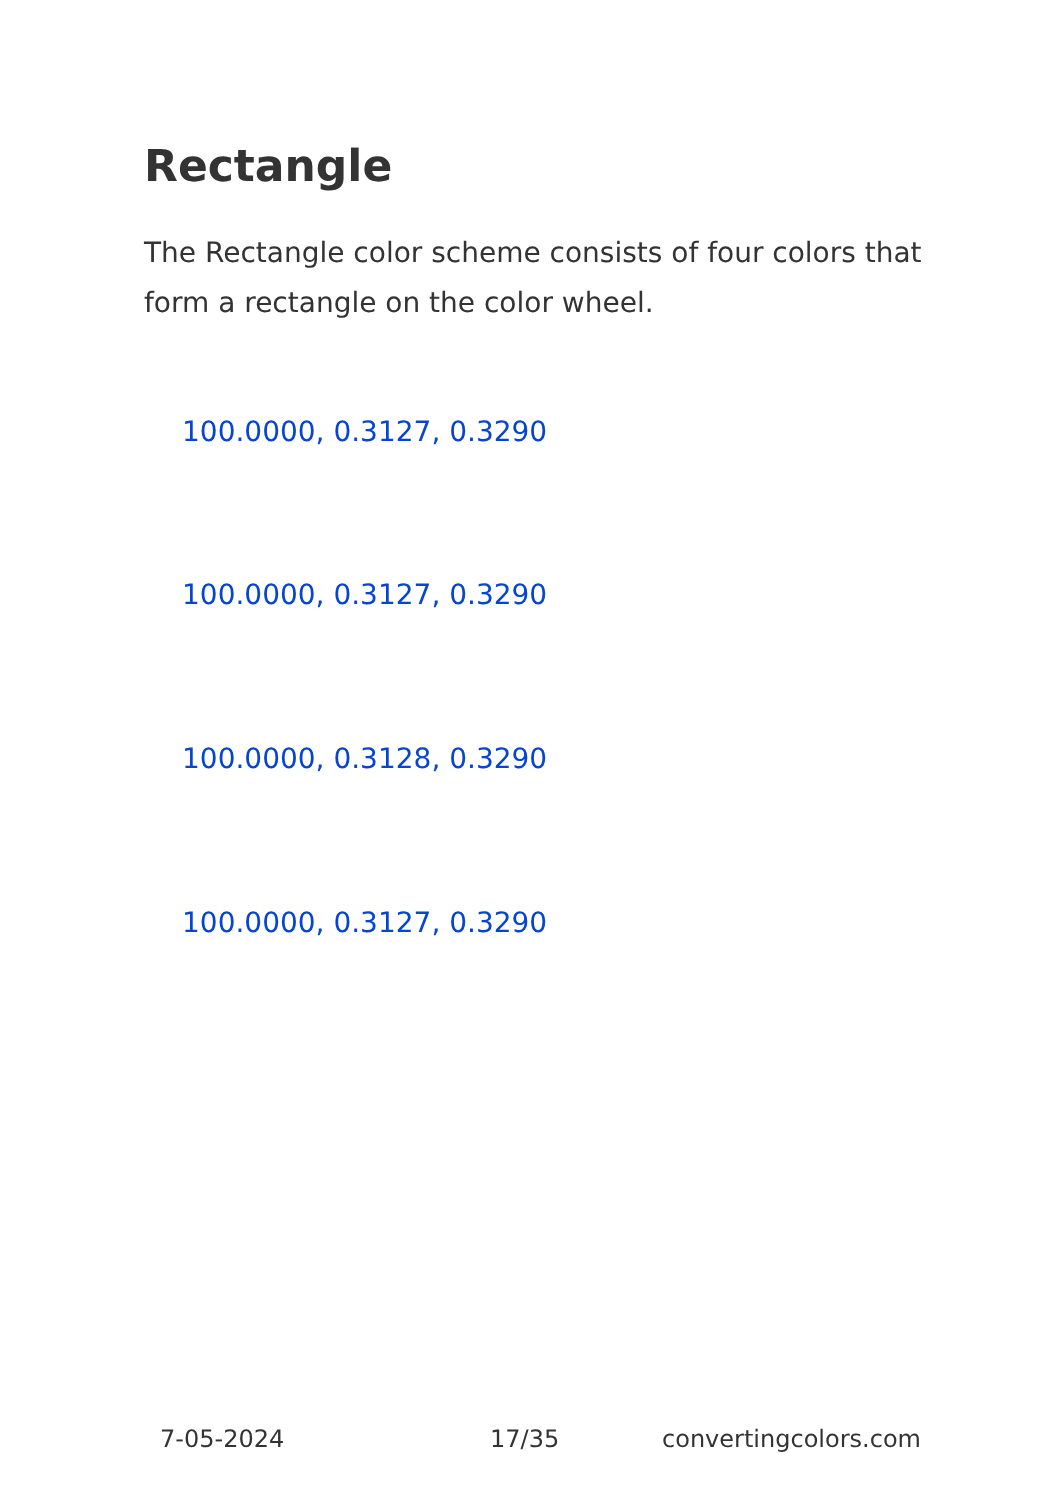Rectangle
The Rectangle color scheme consists of four colors that form a rectangle on the color wheel.
100.0000, 0.3127, 0.3290
100.0000, 0.3127, 0.3290
100.0000, 0.3128, 0.3290
100.0000, 0.3127, 0.3290
7-05-2024 17/35 convertingcolors.com